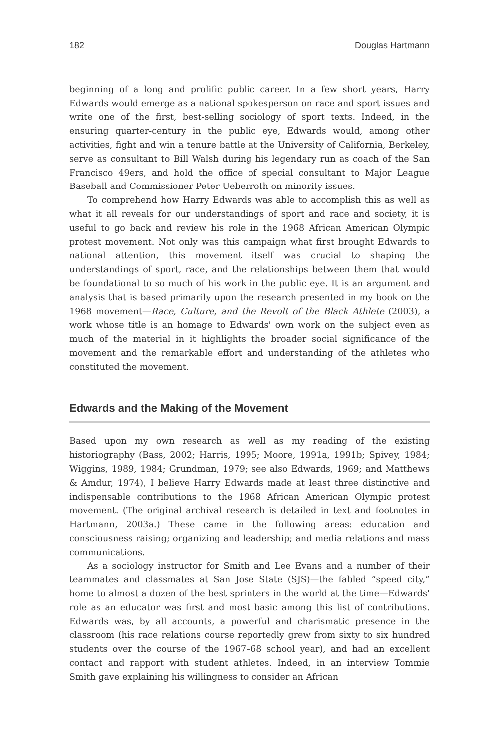182 Douglas Hartmann
beginning of a long and prolific public career. In a few short years, Harry Edwards would emerge as a national spokesperson on race and sport issues and write one of the first, best-selling sociology of sport texts. Indeed, in the ensuring quarter-century in the public eye, Edwards would, among other activities, fight and win a tenure battle at the University of California, Berkeley, serve as consultant to Bill Walsh during his legendary run as coach of the San Francisco 49ers, and hold the office of special consultant to Major League Baseball and Commissioner Peter Ueberroth on minority issues.
To comprehend how Harry Edwards was able to accomplish this as well as what it all reveals for our understandings of sport and race and society, it is useful to go back and review his role in the 1968 African American Olympic protest movement. Not only was this campaign what first brought Edwards to national attention, this movement itself was crucial to shaping the understandings of sport, race, and the relationships between them that would be foundational to so much of his work in the public eye. It is an argument and analysis that is based primarily upon the research presented in my book on the 1968 movement—Race, Culture, and the Revolt of the Black Athlete (2003), a work whose title is an homage to Edwards' own work on the subject even as much of the material in it highlights the broader social significance of the movement and the remarkable effort and understanding of the athletes who constituted the movement.
Edwards and the Making of the Movement
Based upon my own research as well as my reading of the existing historiography (Bass, 2002; Harris, 1995; Moore, 1991a, 1991b; Spivey, 1984; Wiggins, 1989, 1984; Grundman, 1979; see also Edwards, 1969; and Matthews & Amdur, 1974), I believe Harry Edwards made at least three distinctive and indispensable contributions to the 1968 African American Olympic protest movement. (The original archival research is detailed in text and footnotes in Hartmann, 2003a.) These came in the following areas: education and consciousness raising; organizing and leadership; and media relations and mass communications.
As a sociology instructor for Smith and Lee Evans and a number of their teammates and classmates at San Jose State (SJS)—the fabled “speed city,” home to almost a dozen of the best sprinters in the world at the time—Edwards' role as an educator was first and most basic among this list of contributions. Edwards was, by all accounts, a powerful and charismatic presence in the classroom (his race relations course reportedly grew from sixty to six hundred students over the course of the 1967–68 school year), and had an excellent contact and rapport with student athletes. Indeed, in an interview Tommie Smith gave explaining his willingness to consider an African